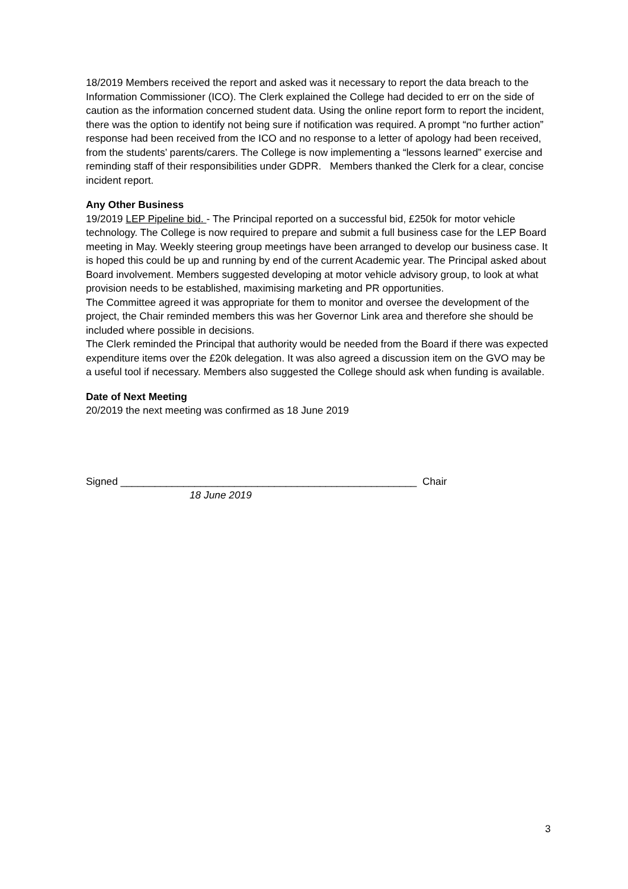18/2019 Members received the report and asked was it necessary to report the data breach to the Information Commissioner (ICO). The Clerk explained the College had decided to err on the side of caution as the information concerned student data. Using the online report form to report the incident, there was the option to identify not being sure if notification was required. A prompt “no further action” response had been received from the ICO and no response to a letter of apology had been received, from the students’ parents/carers. The College is now implementing a “lessons learned” exercise and reminding staff of their responsibilities under GDPR. Members thanked the Clerk for a clear, concise incident report.
Any Other Business
19/2019 LEP Pipeline bid. - The Principal reported on a successful bid, £250k for motor vehicle technology. The College is now required to prepare and submit a full business case for the LEP Board meeting in May. Weekly steering group meetings have been arranged to develop our business case. It is hoped this could be up and running by end of the current Academic year. The Principal asked about Board involvement. Members suggested developing at motor vehicle advisory group, to look at what provision needs to be established, maximising marketing and PR opportunities.
The Committee agreed it was appropriate for them to monitor and oversee the development of the project, the Chair reminded members this was her Governor Link area and therefore she should be included where possible in decisions.
The Clerk reminded the Principal that authority would be needed from the Board if there was expected expenditure items over the £20k delegation. It was also agreed a discussion item on the GVO may be a useful tool if necessary. Members also suggested the College should ask when funding is available.
Date of Next Meeting
20/2019 the next meeting was confirmed as 18 June 2019
Signed ____________________________________________________ Chair
18 June 2019
3